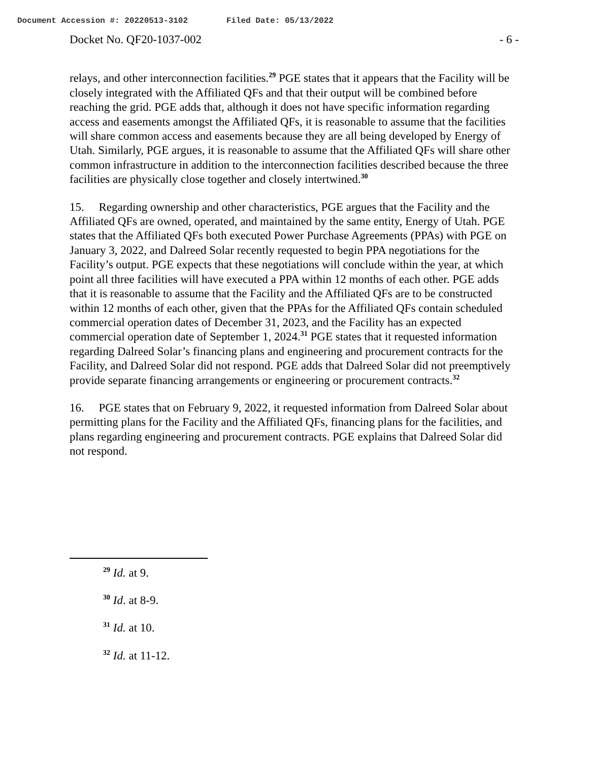Document Accession #: 20220513-3102 Filed Date: 05/13/2022
Docket No. QF20-1037-002 - 6 -
relays, and other interconnection facilities.<sup>29</sup> PGE states that it appears that the Facility will be closely integrated with the Affiliated QFs and that their output will be combined before reaching the grid. PGE adds that, although it does not have specific information regarding access and easements amongst the Affiliated QFs, it is reasonable to assume that the facilities will share common access and easements because they are all being developed by Energy of Utah. Similarly, PGE argues, it is reasonable to assume that the Affiliated QFs will share other common infrastructure in addition to the interconnection facilities described because the three facilities are physically close together and closely intertwined.<sup>30</sup>
15. Regarding ownership and other characteristics, PGE argues that the Facility and the Affiliated QFs are owned, operated, and maintained by the same entity, Energy of Utah. PGE states that the Affiliated QFs both executed Power Purchase Agreements (PPAs) with PGE on January 3, 2022, and Dalreed Solar recently requested to begin PPA negotiations for the Facility’s output. PGE expects that these negotiations will conclude within the year, at which point all three facilities will have executed a PPA within 12 months of each other. PGE adds that it is reasonable to assume that the Facility and the Affiliated QFs are to be constructed within 12 months of each other, given that the PPAs for the Affiliated QFs contain scheduled commercial operation dates of December 31, 2023, and the Facility has an expected commercial operation date of September 1, 2024.<sup>31</sup> PGE states that it requested information regarding Dalreed Solar’s financing plans and engineering and procurement contracts for the Facility, and Dalreed Solar did not respond. PGE adds that Dalreed Solar did not preemptively provide separate financing arrangements or engineering or procurement contracts.<sup>32</sup>
16. PGE states that on February 9, 2022, it requested information from Dalreed Solar about permitting plans for the Facility and the Affiliated QFs, financing plans for the facilities, and plans regarding engineering and procurement contracts. PGE explains that Dalreed Solar did not respond.
<sup>29</sup> Id. at 9.
<sup>30</sup> Id. at 8-9.
<sup>31</sup> Id. at 10.
<sup>32</sup> Id. at 11-12.